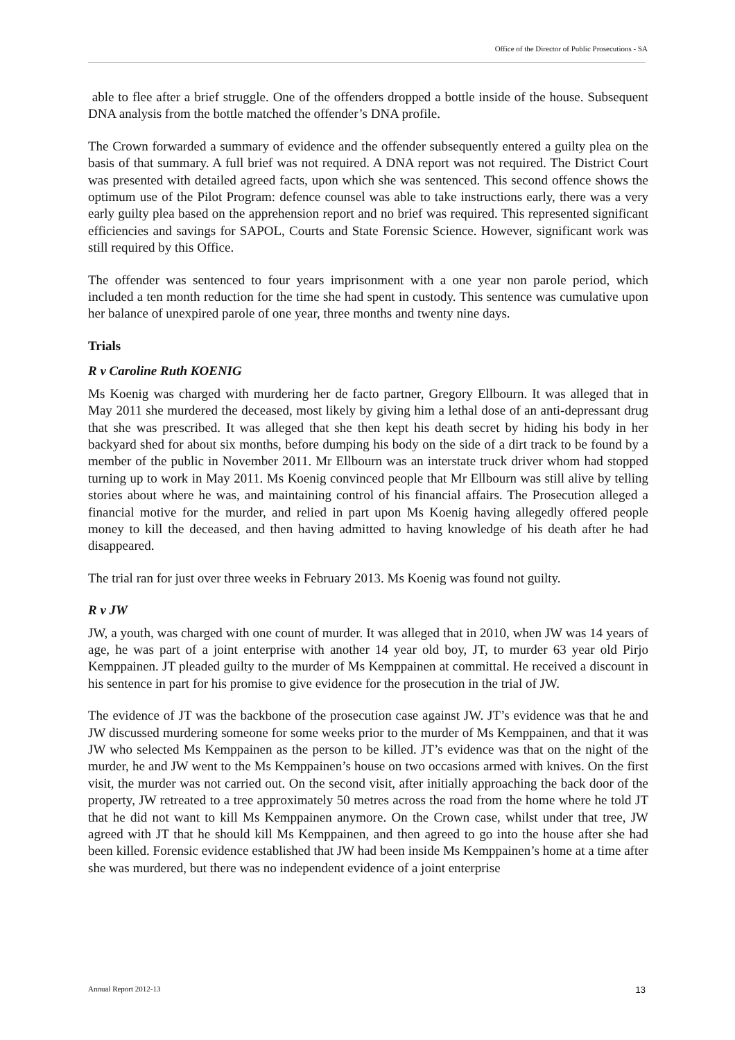Office of the Director of Public Prosecutions - SA
able to flee after a brief struggle. One of the offenders dropped a bottle inside of the house. Subsequent DNA analysis from the bottle matched the offender’s DNA profile.
The Crown forwarded a summary of evidence and the offender subsequently entered a guilty plea on the basis of that summary. A full brief was not required. A DNA report was not required. The District Court was presented with detailed agreed facts, upon which she was sentenced. This second offence shows the optimum use of the Pilot Program: defence counsel was able to take instructions early, there was a very early guilty plea based on the apprehension report and no brief was required. This represented significant efficiencies and savings for SAPOL, Courts and State Forensic Science. However, significant work was still required by this Office.
The offender was sentenced to four years imprisonment with a one year non parole period, which included a ten month reduction for the time she had spent in custody. This sentence was cumulative upon her balance of unexpired parole of one year, three months and twenty nine days.
Trials
R v Caroline Ruth KOENIG
Ms Koenig was charged with murdering her de facto partner, Gregory Ellbourn. It was alleged that in May 2011 she murdered the deceased, most likely by giving him a lethal dose of an anti-depressant drug that she was prescribed. It was alleged that she then kept his death secret by hiding his body in her backyard shed for about six months, before dumping his body on the side of a dirt track to be found by a member of the public in November 2011. Mr Ellbourn was an interstate truck driver whom had stopped turning up to work in May 2011. Ms Koenig convinced people that Mr Ellbourn was still alive by telling stories about where he was, and maintaining control of his financial affairs. The Prosecution alleged a financial motive for the murder, and relied in part upon Ms Koenig having allegedly offered people money to kill the deceased, and then having admitted to having knowledge of his death after he had disappeared.
The trial ran for just over three weeks in February 2013. Ms Koenig was found not guilty.
R v JW
JW, a youth, was charged with one count of murder. It was alleged that in 2010, when JW was 14 years of age, he was part of a joint enterprise with another 14 year old boy, JT, to murder 63 year old Pirjo Kemppainen. JT pleaded guilty to the murder of Ms Kemppainen at committal. He received a discount in his sentence in part for his promise to give evidence for the prosecution in the trial of JW.
The evidence of JT was the backbone of the prosecution case against JW. JT’s evidence was that he and JW discussed murdering someone for some weeks prior to the murder of Ms Kemppainen, and that it was JW who selected Ms Kemppainen as the person to be killed. JT’s evidence was that on the night of the murder, he and JW went to the Ms Kemppainen’s house on two occasions armed with knives. On the first visit, the murder was not carried out. On the second visit, after initially approaching the back door of the property, JW retreated to a tree approximately 50 metres across the road from the home where he told JT that he did not want to kill Ms Kemppainen anymore. On the Crown case, whilst under that tree, JW agreed with JT that he should kill Ms Kemppainen, and then agreed to go into the house after she had been killed. Forensic evidence established that JW had been inside Ms Kemppainen’s home at a time after she was murdered, but there was no independent evidence of a joint enterprise
Annual Report 2012-13 13